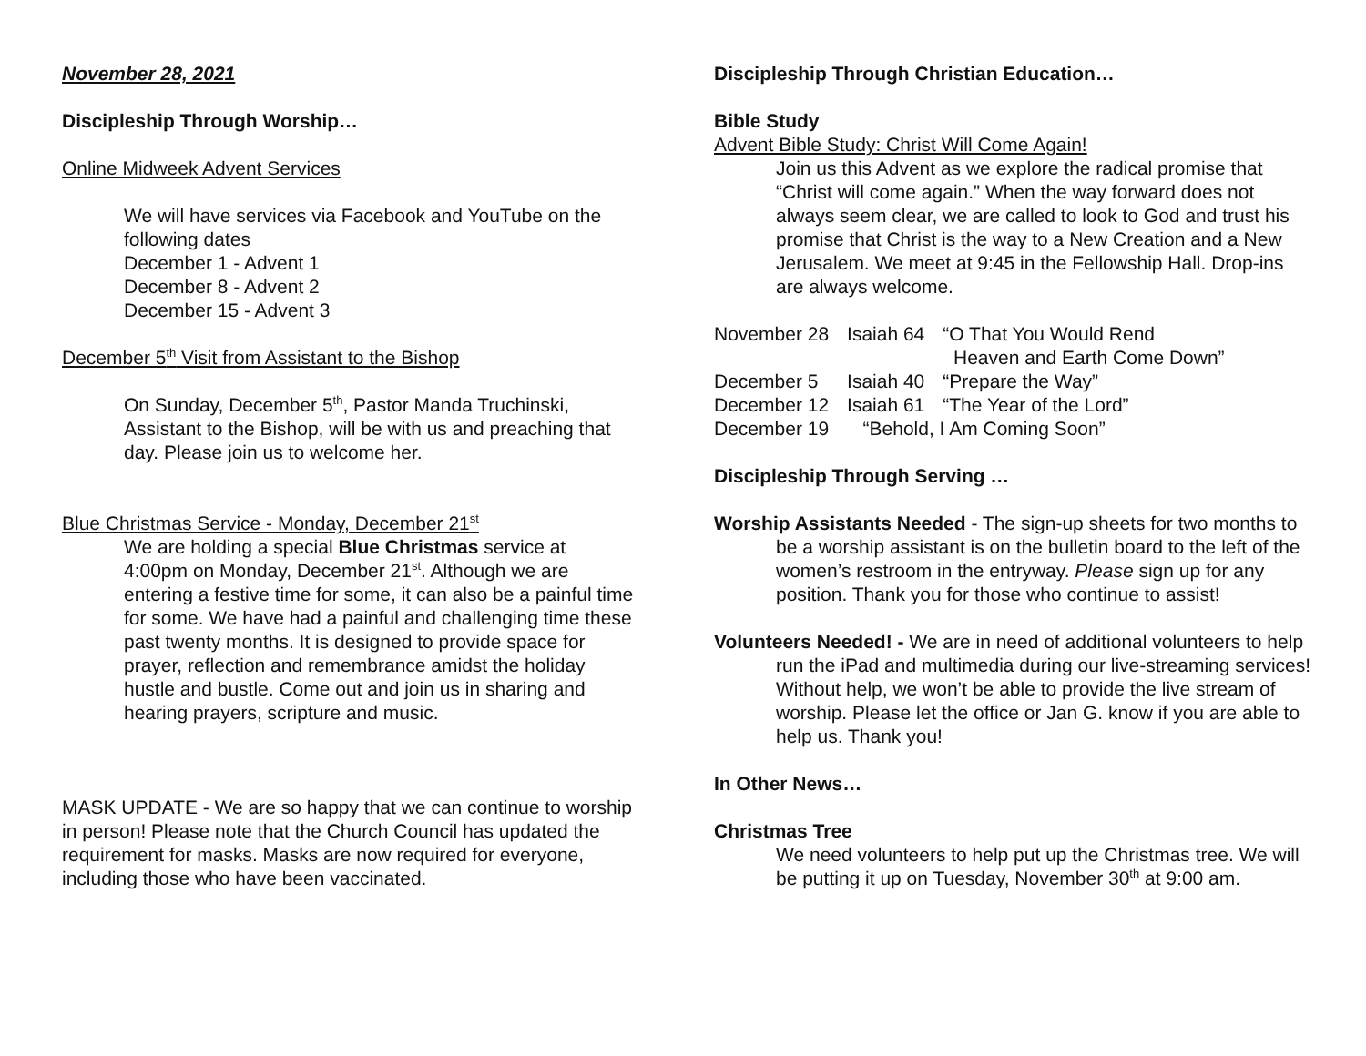November 28, 2021
Discipleship Through Worship…
Online Midweek Advent Services
We will have services via Facebook and YouTube on the following dates
December 1 - Advent 1
December 8 - Advent 2
December 15 - Advent 3
December 5<sup>th</sup> Visit from Assistant to the Bishop
On Sunday, December 5<sup>th</sup>, Pastor Manda Truchinski, Assistant to the Bishop, will be with us and preaching that day. Please join us to welcome her.
Blue Christmas Service - Monday, December 21<sup>st</sup>
We are holding a special Blue Christmas service at 4:00pm on Monday, December 21<sup>st</sup>. Although we are entering a festive time for some, it can also be a painful time for some. We have had a painful and challenging time these past twenty months. It is designed to provide space for prayer, reflection and remembrance amidst the holiday hustle and bustle. Come out and join us in sharing and hearing prayers, scripture and music.
MASK UPDATE - We are so happy that we can continue to worship in person! Please note that the Church Council has updated the requirement for masks. Masks are now required for everyone, including those who have been vaccinated.
Discipleship Through Christian Education…
Bible Study
Advent Bible Study: Christ Will Come Again!
Join us this Advent as we explore the radical promise that “Christ will come again.” When the way forward does not always seem clear, we are called to look to God and trust his promise that Christ is the way to a New Creation and a New Jerusalem. We meet at 9:45 in the Fellowship Hall. Drop-ins are always welcome.
| November 28 | Isaiah 64 | “O That You Would Rend Heaven and Earth Come Down” |
| December 5 | Isaiah 40 | “Prepare the Way” |
| December 12 | Isaiah 61 | “The Year of the Lord” |
| December 19 | “Behold, I Am Coming Soon” | |
Discipleship Through Serving …
Worship Assistants Needed - The sign-up sheets for two months to be a worship assistant is on the bulletin board to the left of the women’s restroom in the entryway. Please sign up for any position. Thank you for those who continue to assist!
Volunteers Needed! - We are in need of additional volunteers to help run the iPad and multimedia during our live-streaming services! Without help, we won’t be able to provide the live stream of worship. Please let the office or Jan G. know if you are able to help us. Thank you!
In Other News…
Christmas Tree
We need volunteers to help put up the Christmas tree. We will be putting it up on Tuesday, November 30<sup>th</sup> at 9:00 am.